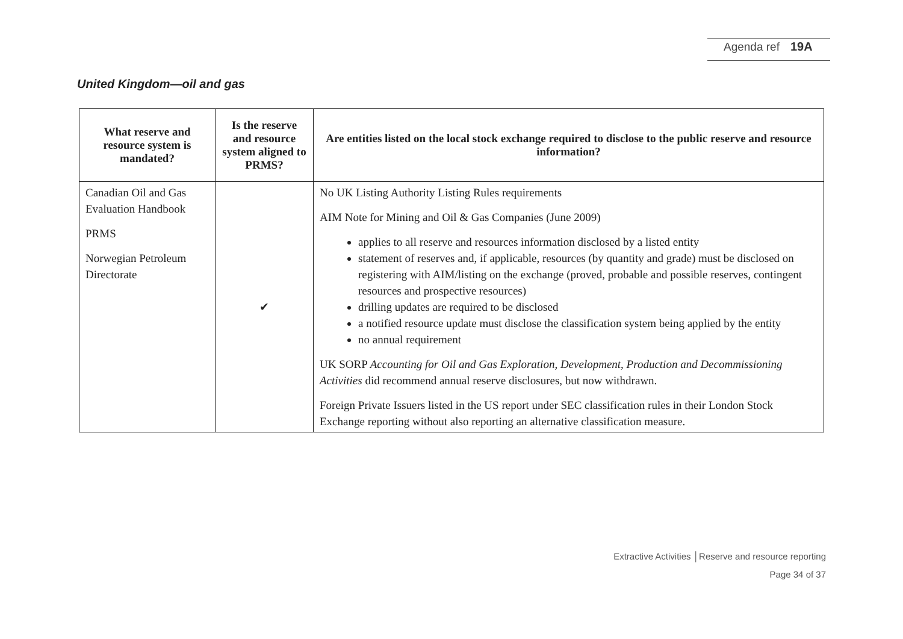Agenda ref 19A
United Kingdom—oil and gas
| What reserve and resource system is mandated? | Is the reserve and resource system aligned to PRMS? | Are entities listed on the local stock exchange required to disclose to the public reserve and resource information? |
| --- | --- | --- |
| Canadian Oil and Gas Evaluation Handbook PRMS Norwegian Petroleum Directorate | ✔ | No UK Listing Authority Listing Rules requirements AIM Note for Mining and Oil & Gas Companies (June 2009) applies to all reserve and resources information disclosed by a listed entity statement of reserves and, if applicable, resources (by quantity and grade) must be disclosed on registering with AIM/listing on the exchange (proved, probable and possible reserves, contingent resources and prospective resources) drilling updates are required to be disclosed a notified resource update must disclose the classification system being applied by the entity no annual requirement UK SORP Accounting for Oil and Gas Exploration, Development, Production and Decommissioning Activities did recommend annual reserve disclosures, but now withdrawn. Foreign Private Issuers listed in the US report under SEC classification rules in their London Stock Exchange reporting without also reporting an alternative classification measure. |
Extractive Activities │Reserve and resource reporting
Page 34 of 37